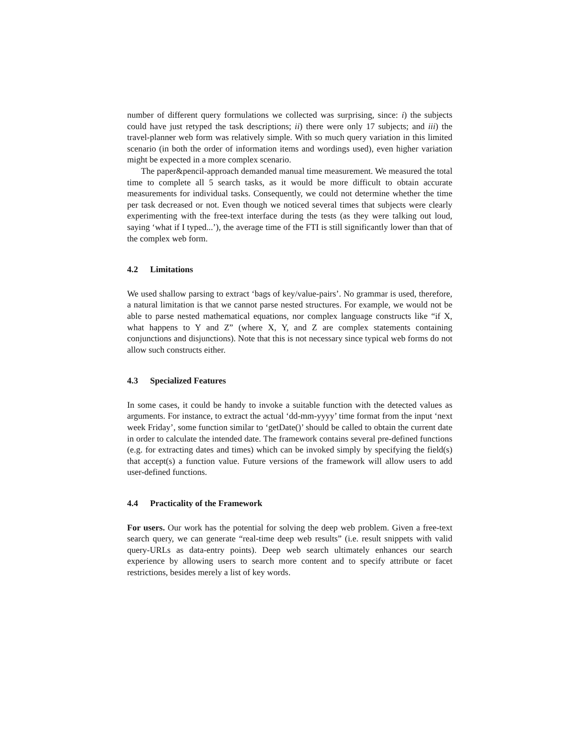number of different query formulations we collected was surprising, since: i) the subjects could have just retyped the task descriptions; ii) there were only 17 subjects; and iii) the travel-planner web form was relatively simple. With so much query variation in this limited scenario (in both the order of information items and wordings used), even higher variation might be expected in a more complex scenario.
The paper&pencil-approach demanded manual time measurement. We measured the total time to complete all 5 search tasks, as it would be more difficult to obtain accurate measurements for individual tasks. Consequently, we could not determine whether the time per task decreased or not. Even though we noticed several times that subjects were clearly experimenting with the free-text interface during the tests (as they were talking out loud, saying ‘what if I typed...’), the average time of the FTI is still significantly lower than that of the complex web form.
4.2 Limitations
We used shallow parsing to extract ‘bags of key/value-pairs’. No grammar is used, therefore, a natural limitation is that we cannot parse nested structures. For example, we would not be able to parse nested mathematical equations, nor complex language constructs like “if X, what happens to Y and Z” (where X, Y, and Z are complex statements containing conjunctions and disjunctions). Note that this is not necessary since typical web forms do not allow such constructs either.
4.3 Specialized Features
In some cases, it could be handy to invoke a suitable function with the detected values as arguments. For instance, to extract the actual ‘dd-mm-yyyy’ time format from the input ‘next week Friday’, some function similar to ‘getDate()’ should be called to obtain the current date in order to calculate the intended date. The framework contains several pre-defined functions (e.g. for extracting dates and times) which can be invoked simply by specifying the field(s) that accept(s) a function value. Future versions of the framework will allow users to add user-defined functions.
4.4 Practicality of the Framework
For users. Our work has the potential for solving the deep web problem. Given a free-text search query, we can generate “real-time deep web results” (i.e. result snippets with valid query-URLs as data-entry points). Deep web search ultimately enhances our search experience by allowing users to search more content and to specify attribute or facet restrictions, besides merely a list of key words.